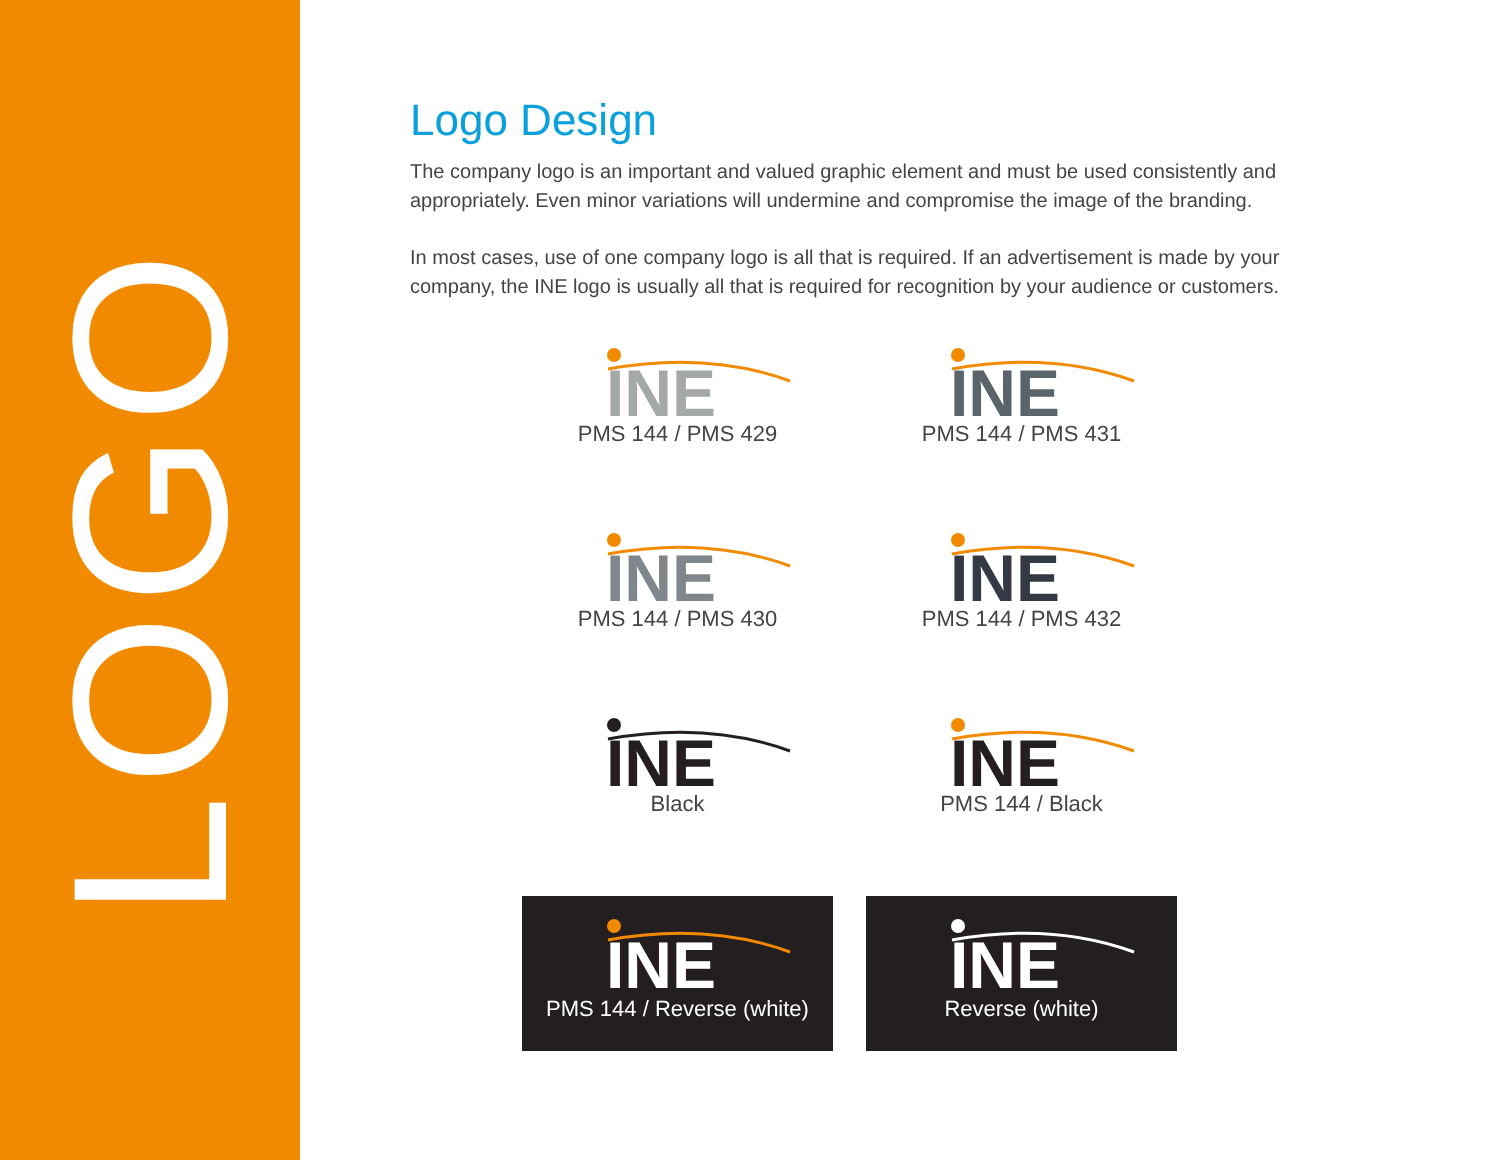LOGO
Logo Design
The company logo is an important and valued graphic element and must be used consistently and appropriately. Even minor variations will undermine and compromise the image of the branding.
In most cases, use of one company logo is all that is required. If an advertisement is made by your company, the INE logo is usually all that is required for recognition by your audience or customers.
INE
PMS 144 / PMS 429
INE
PMS 144 / PMS 431
INE
PMS 144 / PMS 430
INE
PMS 144 / PMS 432
INE
Black
INE
PMS 144 / Black
INE
PMS 144 / Reverse (white)
INE
Reverse (white)